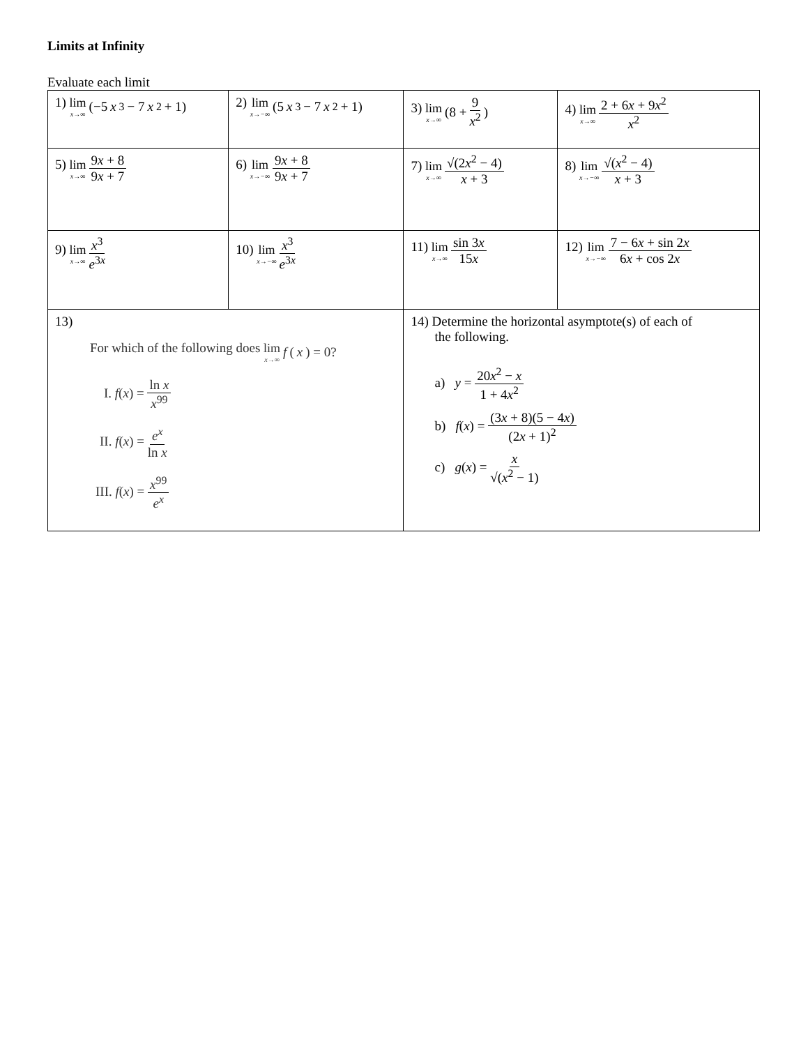Limits at Infinity
Evaluate each limit
| 1) lim x→∞ (−5 x<sup>3</sup> − 7 x<sup>2</sup> + 1) | 2) lim x→−∞ (5 x<sup>3</sup> − 7 x<sup>2</sup> + 1) | 3) lim x→∞ (8 + 9 x<sup>2</sup> ) | 4) lim x→∞ 2 + 6 x + 9 x<sup>2</sup> x<sup>2</sup> |
| 5) lim x→∞ 9 x + 8 9 x + 7 | 6) lim x→−∞ 9 x + 8 9 x + 7 | 7) lim x→∞ √(2 x<sup>2</sup> − 4) x + 3 | 8) lim x→−∞ √( x<sup>2</sup> − 4) x + 3 |
| 9) lim x→∞ x<sup>3</sup> e<sup>3x</sup> | 10) lim x→−∞ x<sup>3</sup> e<sup>3x</sup> | 11) lim x→∞ sin 3 x 15 x | 12) lim x→−∞ 7 − 6 x + sin 2 x 6 x + cos 2 x |
| 13) For which of the following does lim x→∞ f ( x ) = 0? I. f ( x ) = ln x x<sup>99</sup> II. f ( x ) = e<sup>x</sup> ln x III. f ( x ) = x<sup>99</sup> e<sup>x</sup> | | 14) Determine the horizontal asymptote(s) of each of the following. a) y = 20 x<sup>2</sup> − x 1 + 4 x<sup>2</sup> b) f ( x ) = (3 x + 8)(5 − 4 x ) (2 x + 1)<sup>2</sup> c) g ( x ) = x √( x<sup>2</sup> − 1) | |